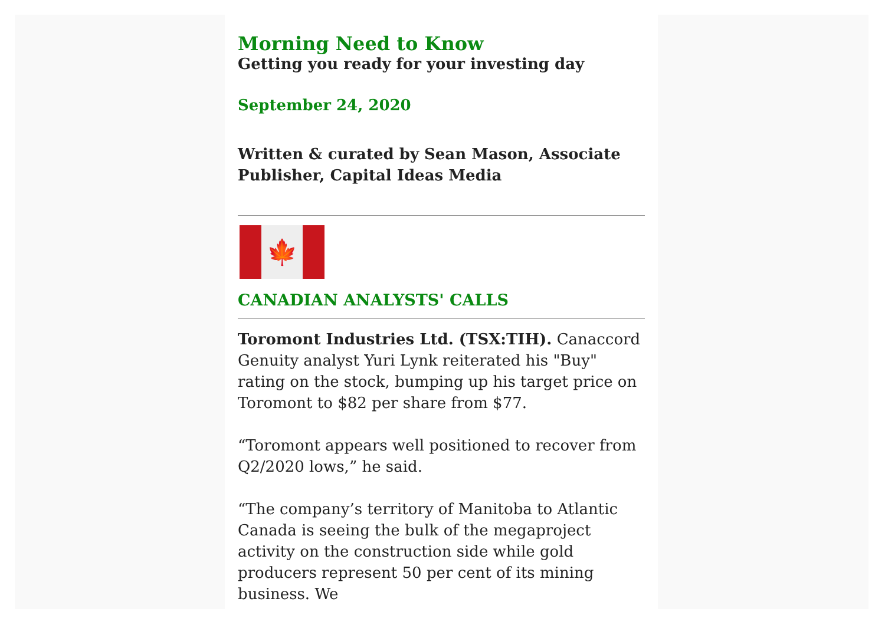Morning Need to Know
Getting you ready for your investing day
September 24, 2020
Written & curated by Sean Mason, Associate Publisher, Capital Ideas Media
🍁
CANADIAN ANALYSTS' CALLS
Toromont Industries Ltd. (TSX:TIH). Canaccord Genuity analyst Yuri Lynk reiterated his "Buy" rating on the stock, bumping up his target price on Toromont to $82 per share from $77.
“Toromont appears well positioned to recover from Q2/2020 lows,” he said.
“The company’s territory of Manitoba to Atlantic Canada is seeing the bulk of the megaproject activity on the construction side while gold producers represent 50 per cent of its mining business. We